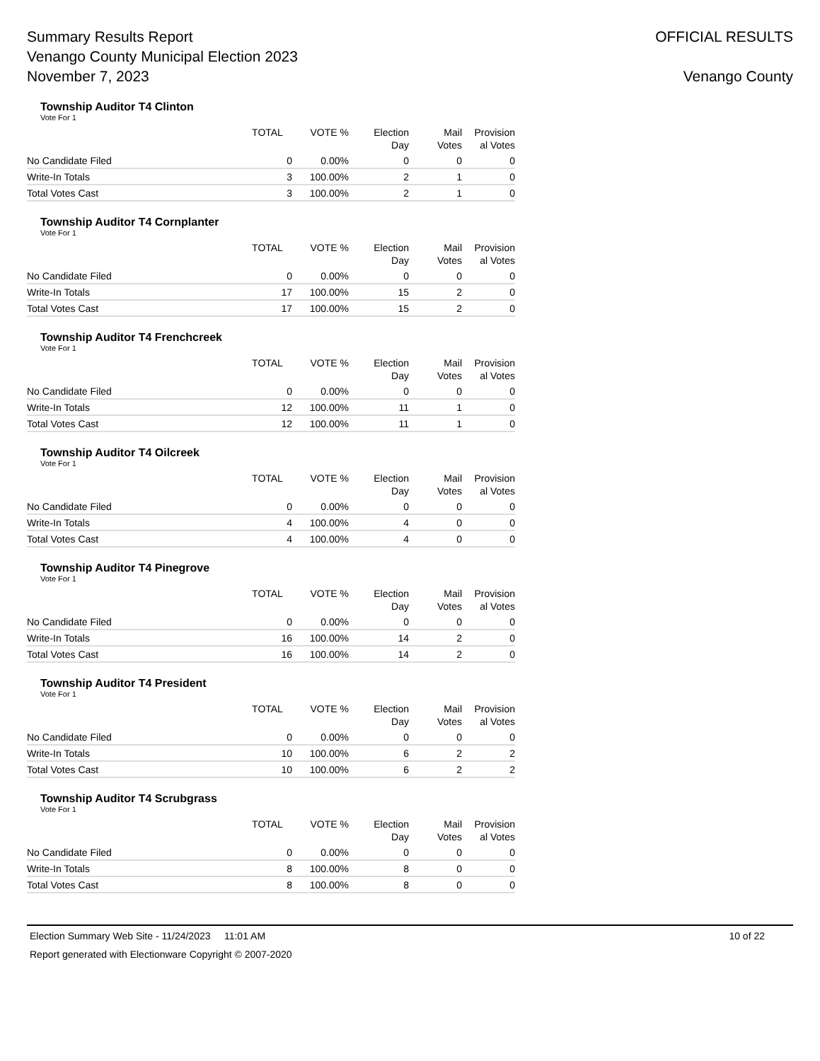Summary Results Report
Venango County Municipal Election 2023
November 7, 2023
OFFICIAL RESULTS
Venango County
Township Auditor T4 Clinton
Vote For 1
| | TOTAL | VOTE % | Election Day | Mail Votes | Provision al Votes |
| --- | --- | --- | --- | --- | --- |
| No Candidate Filed | 0 | 0.00% | 0 | 0 | 0 |
| Write-In Totals | 3 | 100.00% | 2 | 1 | 0 |
| Total Votes Cast | 3 | 100.00% | 2 | 1 | 0 |
Township Auditor T4 Cornplanter
Vote For 1
| | TOTAL | VOTE % | Election Day | Mail Votes | Provision al Votes |
| --- | --- | --- | --- | --- | --- |
| No Candidate Filed | 0 | 0.00% | 0 | 0 | 0 |
| Write-In Totals | 17 | 100.00% | 15 | 2 | 0 |
| Total Votes Cast | 17 | 100.00% | 15 | 2 | 0 |
Township Auditor T4 Frenchcreek
Vote For 1
| | TOTAL | VOTE % | Election Day | Mail Votes | Provision al Votes |
| --- | --- | --- | --- | --- | --- |
| No Candidate Filed | 0 | 0.00% | 0 | 0 | 0 |
| Write-In Totals | 12 | 100.00% | 11 | 1 | 0 |
| Total Votes Cast | 12 | 100.00% | 11 | 1 | 0 |
Township Auditor T4 Oilcreek
Vote For 1
| | TOTAL | VOTE % | Election Day | Mail Votes | Provision al Votes |
| --- | --- | --- | --- | --- | --- |
| No Candidate Filed | 0 | 0.00% | 0 | 0 | 0 |
| Write-In Totals | 4 | 100.00% | 4 | 0 | 0 |
| Total Votes Cast | 4 | 100.00% | 4 | 0 | 0 |
Township Auditor T4 Pinegrove
Vote For 1
| | TOTAL | VOTE % | Election Day | Mail Votes | Provision al Votes |
| --- | --- | --- | --- | --- | --- |
| No Candidate Filed | 0 | 0.00% | 0 | 0 | 0 |
| Write-In Totals | 16 | 100.00% | 14 | 2 | 0 |
| Total Votes Cast | 16 | 100.00% | 14 | 2 | 0 |
Township Auditor T4 President
Vote For 1
| | TOTAL | VOTE % | Election Day | Mail Votes | Provision al Votes |
| --- | --- | --- | --- | --- | --- |
| No Candidate Filed | 0 | 0.00% | 0 | 0 | 0 |
| Write-In Totals | 10 | 100.00% | 6 | 2 | 2 |
| Total Votes Cast | 10 | 100.00% | 6 | 2 | 2 |
Township Auditor T4 Scrubgrass
Vote For 1
| | TOTAL | VOTE % | Election Day | Mail Votes | Provision al Votes |
| --- | --- | --- | --- | --- | --- |
| No Candidate Filed | 0 | 0.00% | 0 | 0 | 0 |
| Write-In Totals | 8 | 100.00% | 8 | 0 | 0 |
| Total Votes Cast | 8 | 100.00% | 8 | 0 | 0 |
Election Summary Web Site - 11/24/2023 11:01 AM 10 of 22
Report generated with Electionware Copyright © 2007-2020